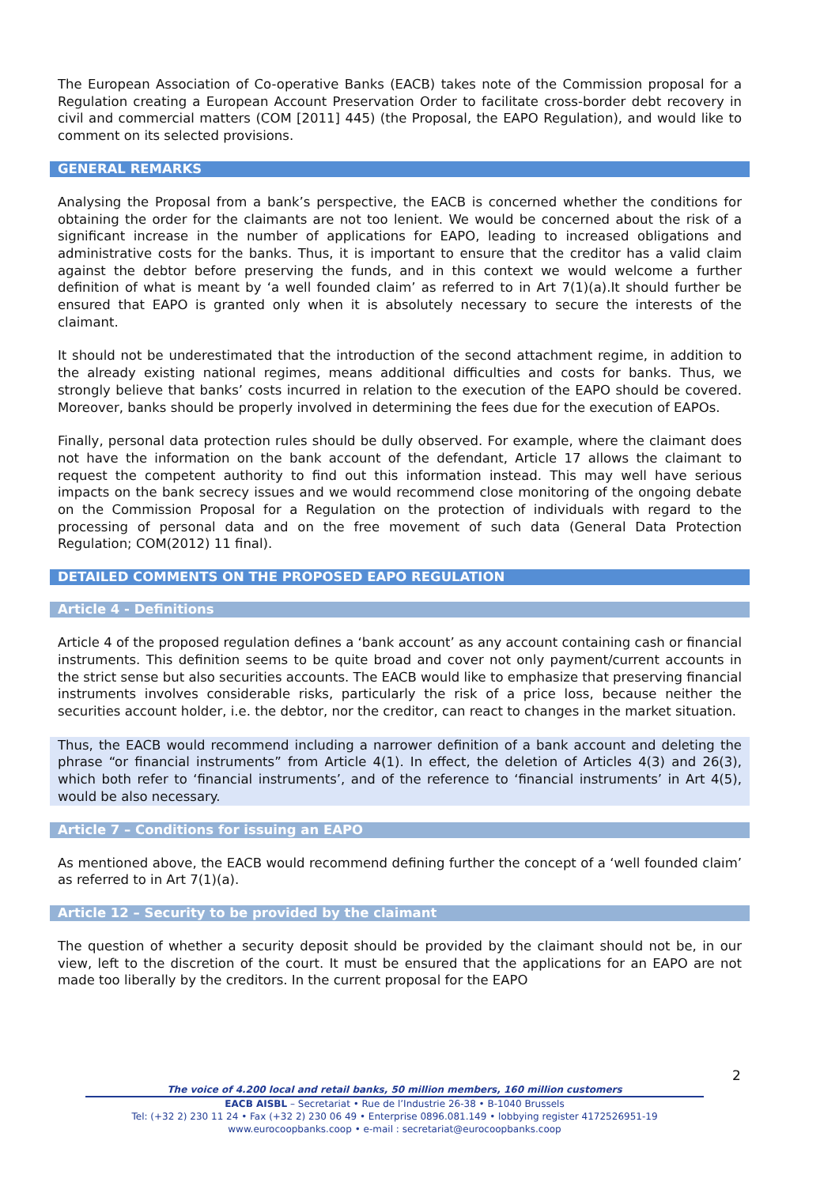The European Association of Co-operative Banks (EACB) takes note of the Commission proposal for a Regulation creating a European Account Preservation Order to facilitate cross-border debt recovery in civil and commercial matters (COM [2011] 445) (the Proposal, the EAPO Regulation), and would like to comment on its selected provisions.
GENERAL REMARKS
Analysing the Proposal from a bank’s perspective, the EACB is concerned whether the conditions for obtaining the order for the claimants are not too lenient. We would be concerned about the risk of a significant increase in the number of applications for EAPO, leading to increased obligations and administrative costs for the banks. Thus, it is important to ensure that the creditor has a valid claim against the debtor before preserving the funds, and in this context we would welcome a further definition of what is meant by ‘a well founded claim’ as referred to in Art 7(1)(a).It should further be ensured that EAPO is granted only when it is absolutely necessary to secure the interests of the claimant.
It should not be underestimated that the introduction of the second attachment regime, in addition to the already existing national regimes, means additional difficulties and costs for banks. Thus, we strongly believe that banks’ costs incurred in relation to the execution of the EAPO should be covered. Moreover, banks should be properly involved in determining the fees due for the execution of EAPOs.
Finally, personal data protection rules should be dully observed. For example, where the claimant does not have the information on the bank account of the defendant, Article 17 allows the claimant to request the competent authority to find out this information instead. This may well have serious impacts on the bank secrecy issues and we would recommend close monitoring of the ongoing debate on the Commission Proposal for a Regulation on the protection of individuals with regard to the processing of personal data and on the free movement of such data (General Data Protection Regulation; COM(2012) 11 final).
DETAILED COMMENTS ON THE PROPOSED EAPO REGULATION
Article 4 - Definitions
Article 4 of the proposed regulation defines a ‘bank account’ as any account containing cash or financial instruments. This definition seems to be quite broad and cover not only payment/current accounts in the strict sense but also securities accounts. The EACB would like to emphasize that preserving financial instruments involves considerable risks, particularly the risk of a price loss, because neither the securities account holder, i.e. the debtor, nor the creditor, can react to changes in the market situation.
Thus, the EACB would recommend including a narrower definition of a bank account and deleting the phrase “or financial instruments” from Article 4(1). In effect, the deletion of Articles 4(3) and 26(3), which both refer to ‘financial instruments’, and of the reference to ‘financial instruments’ in Art 4(5), would be also necessary.
Article 7 – Conditions for issuing an EAPO
As mentioned above, the EACB would recommend defining further the concept of a ‘well founded claim’ as referred to in Art 7(1)(a).
Article 12 – Security to be provided by the claimant
The question of whether a security deposit should be provided by the claimant should not be, in our view, left to the discretion of the court. It must be ensured that the applications for an EAPO are not made too liberally by the creditors. In the current proposal for the EAPO
2
The voice of 4.200 local and retail banks, 50 million members, 160 million customers
EACB AISBL – Secretariat • Rue de l’Industrie 26-38 • B-1040 Brussels
Tel: (+32 2) 230 11 24 • Fax (+32 2) 230 06 49 • Enterprise 0896.081.149 • lobbying register 4172526951-19
www.eurocoopbanks.coop • e-mail : secretariat@eurocoopbanks.coop